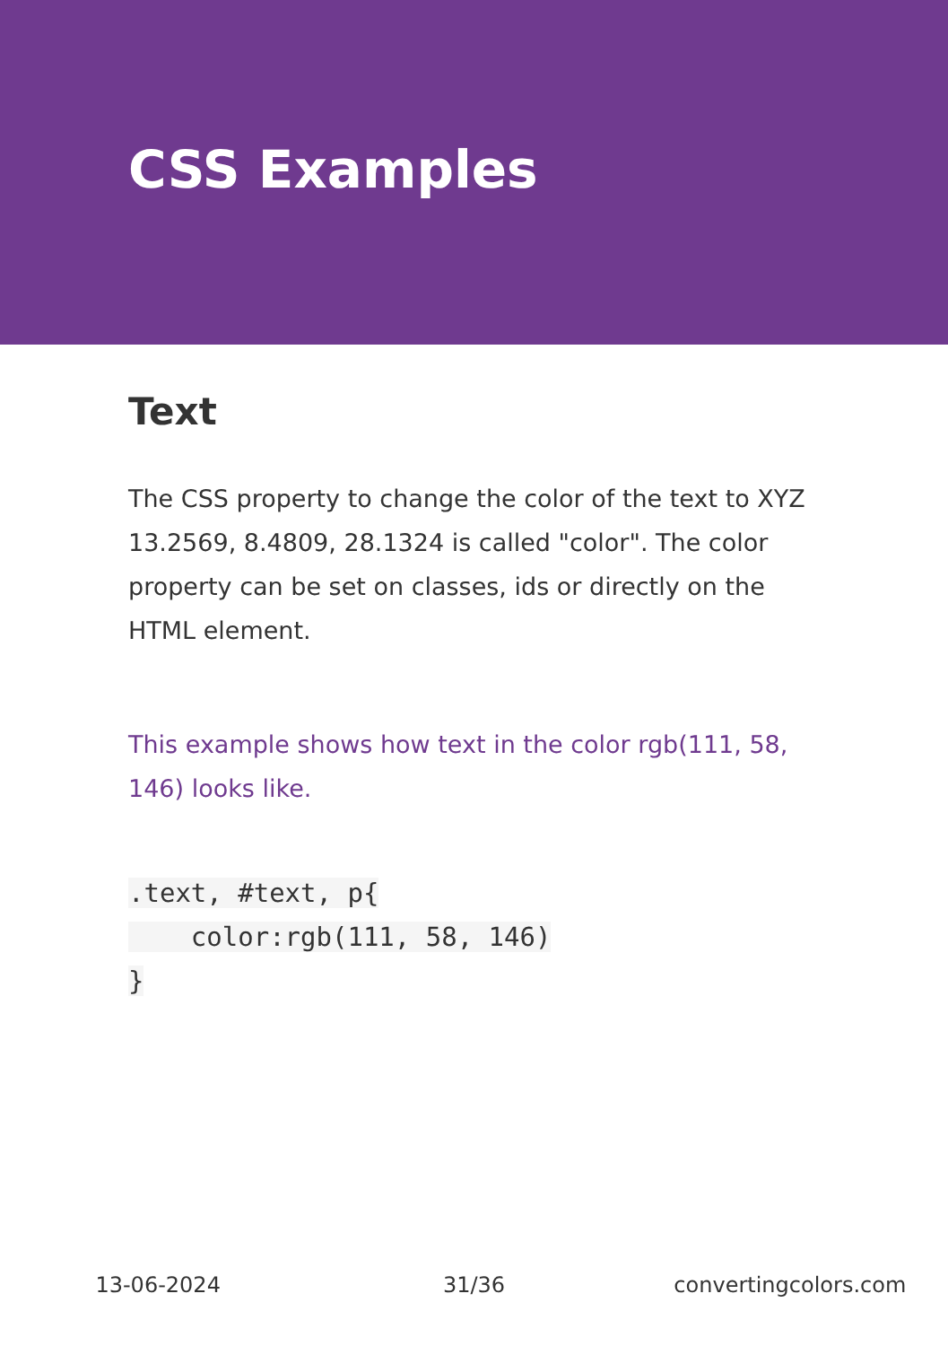CSS Examples
Text
The CSS property to change the color of the text to XYZ 13.2569, 8.4809, 28.1324 is called "color". The color property can be set on classes, ids or directly on the HTML element.
This example shows how text in the color rgb(111, 58, 146) looks like.
.text, #text, p{
    color:rgb(111, 58, 146)
}
13-06-2024 31/36 convertingcolors.com